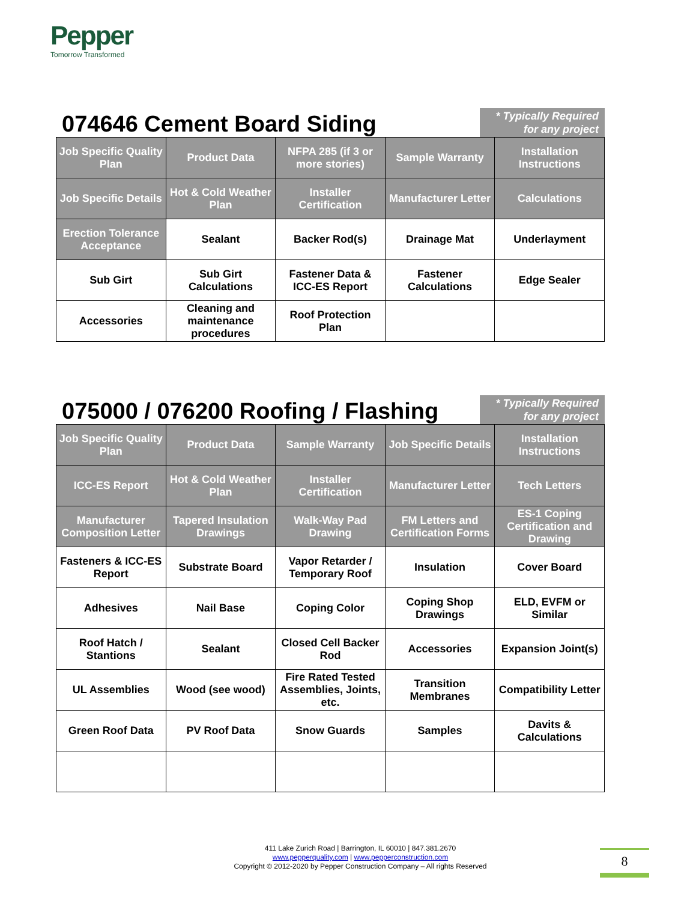Pepper
Tomorrow Transformed
074646 Cement Board Siding
* Typically Required for any project
| Job Specific Quality Plan | Product Data | NFPA 285 (if 3 or more stories) | Sample Warranty | Installation Instructions |
| Job Specific Details | Hot & Cold Weather Plan | Installer Certification | Manufacturer Letter | Calculations |
| Erection Tolerance Acceptance | Sealant | Backer Rod(s) | Drainage Mat | Underlayment |
| Sub Girt | Sub Girt Calculations | Fastener Data & ICC-ES Report | Fastener Calculations | Edge Sealer |
| Accessories | Cleaning and maintenance procedures | Roof Protection Plan | | |
075000 / 076200 Roofing / Flashing
* Typically Required for any project
| Job Specific Quality Plan | Product Data | Sample Warranty | Job Specific Details | Installation Instructions |
| ICC-ES Report | Hot & Cold Weather Plan | Installer Certification | Manufacturer Letter | Tech Letters |
| Manufacturer Composition Letter | Tapered Insulation Drawings | Walk-Way Pad Drawing | FM Letters and Certification Forms | ES-1 Coping Certification and Drawing |
| Fasteners & ICC-ES Report | Substrate Board | Vapor Retarder / Temporary Roof | Insulation | Cover Board |
| Adhesives | Nail Base | Coping Color | Coping Shop Drawings | ELD, EVFM or Similar |
| Roof Hatch / Stantions | Sealant | Closed Cell Backer Rod | Accessories | Expansion Joint(s) |
| UL Assemblies | Wood (see wood) | Fire Rated Tested Assemblies, Joints, etc. | Transition Membranes | Compatibility Letter |
| Green Roof Data | PV Roof Data | Snow Guards | Samples | Davits & Calculations |
411 Lake Zurich Road | Barrington, IL 60010 | 847.381.2670
www.pepperquality.com | www.pepperconstruction.com
Copyright © 2012-2020 by Pepper Construction Company – All rights Reserved
8